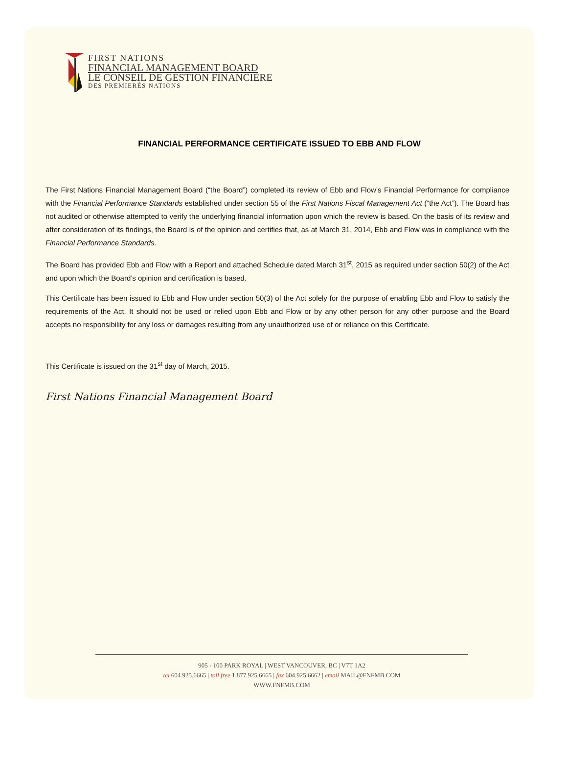FIRST NATIONS
FINANCIAL MANAGEMENT BOARD
LE CONSEIL DE GESTION FINANCIÈRE
DES PREMIERÈS NATIONS
FINANCIAL PERFORMANCE CERTIFICATE ISSUED TO EBB AND FLOW
The First Nations Financial Management Board (“the Board”) completed its review of Ebb and Flow’s Financial Performance for compliance with the Financial Performance Standards established under section 55 of the First Nations Fiscal Management Act (“the Act”). The Board has not audited or otherwise attempted to verify the underlying financial information upon which the review is based. On the basis of its review and after consideration of its findings, the Board is of the opinion and certifies that, as at March 31, 2014, Ebb and Flow was in compliance with the Financial Performance Standards.
The Board has provided Ebb and Flow with a Report and attached Schedule dated March 31<sup>st</sup>, 2015 as required under section 50(2) of the Act and upon which the Board’s opinion and certification is based.
This Certificate has been issued to Ebb and Flow under section 50(3) of the Act solely for the purpose of enabling Ebb and Flow to satisfy the requirements of the Act. It should not be used or relied upon Ebb and Flow or by any other person for any other purpose and the Board accepts no responsibility for any loss or damages resulting from any unauthorized use of or reliance on this Certificate.
This Certificate is issued on the 31<sup>st</sup> day of March, 2015.
First Nations Financial Management Board
905 - 100 PARK ROYAL | WEST VANCOUVER, BC | V7T 1A2
tel 604.925.6665 | toll free 1.877.925.6665 | fax 604.925.6662 | email MAIL@FNFMB.COM
WWW.FNFMB.COM